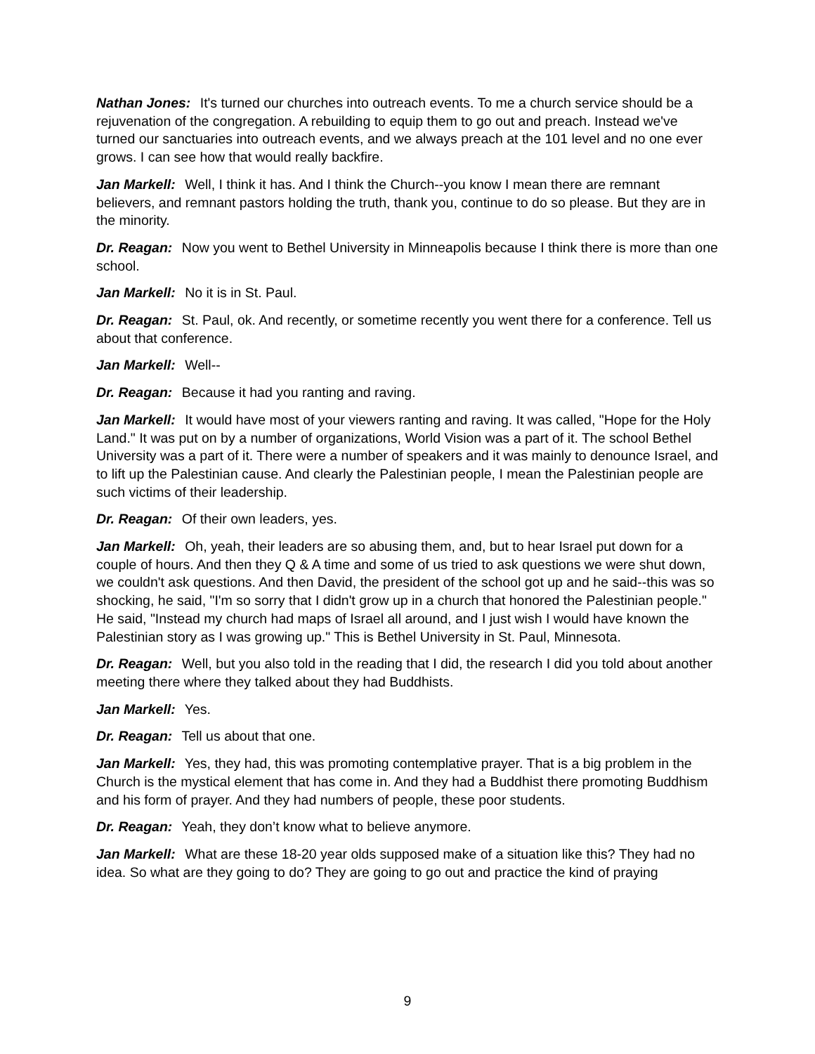Nathan Jones: It's turned our churches into outreach events. To me a church service should be a rejuvenation of the congregation. A rebuilding to equip them to go out and preach. Instead we've turned our sanctuaries into outreach events, and we always preach at the 101 level and no one ever grows. I can see how that would really backfire.
Jan Markell: Well, I think it has. And I think the Church--you know I mean there are remnant believers, and remnant pastors holding the truth, thank you, continue to do so please. But they are in the minority.
Dr. Reagan: Now you went to Bethel University in Minneapolis because I think there is more than one school.
Jan Markell: No it is in St. Paul.
Dr. Reagan: St. Paul, ok. And recently, or sometime recently you went there for a conference. Tell us about that conference.
Jan Markell: Well--
Dr. Reagan: Because it had you ranting and raving.
Jan Markell: It would have most of your viewers ranting and raving. It was called, "Hope for the Holy Land." It was put on by a number of organizations, World Vision was a part of it. The school Bethel University was a part of it. There were a number of speakers and it was mainly to denounce Israel, and to lift up the Palestinian cause. And clearly the Palestinian people, I mean the Palestinian people are such victims of their leadership.
Dr. Reagan: Of their own leaders, yes.
Jan Markell: Oh, yeah, their leaders are so abusing them, and, but to hear Israel put down for a couple of hours. And then they Q & A time and some of us tried to ask questions we were shut down, we couldn't ask questions. And then David, the president of the school got up and he said--this was so shocking, he said, "I'm so sorry that I didn't grow up in a church that honored the Palestinian people." He said, "Instead my church had maps of Israel all around, and I just wish I would have known the Palestinian story as I was growing up." This is Bethel University in St. Paul, Minnesota.
Dr. Reagan: Well, but you also told in the reading that I did, the research I did you told about another meeting there where they talked about they had Buddhists.
Jan Markell: Yes.
Dr. Reagan: Tell us about that one.
Jan Markell: Yes, they had, this was promoting contemplative prayer. That is a big problem in the Church is the mystical element that has come in. And they had a Buddhist there promoting Buddhism and his form of prayer. And they had numbers of people, these poor students.
Dr. Reagan: Yeah, they don’t know what to believe anymore.
Jan Markell: What are these 18-20 year olds supposed make of a situation like this? They had no idea. So what are they going to do? They are going to go out and practice the kind of praying
9